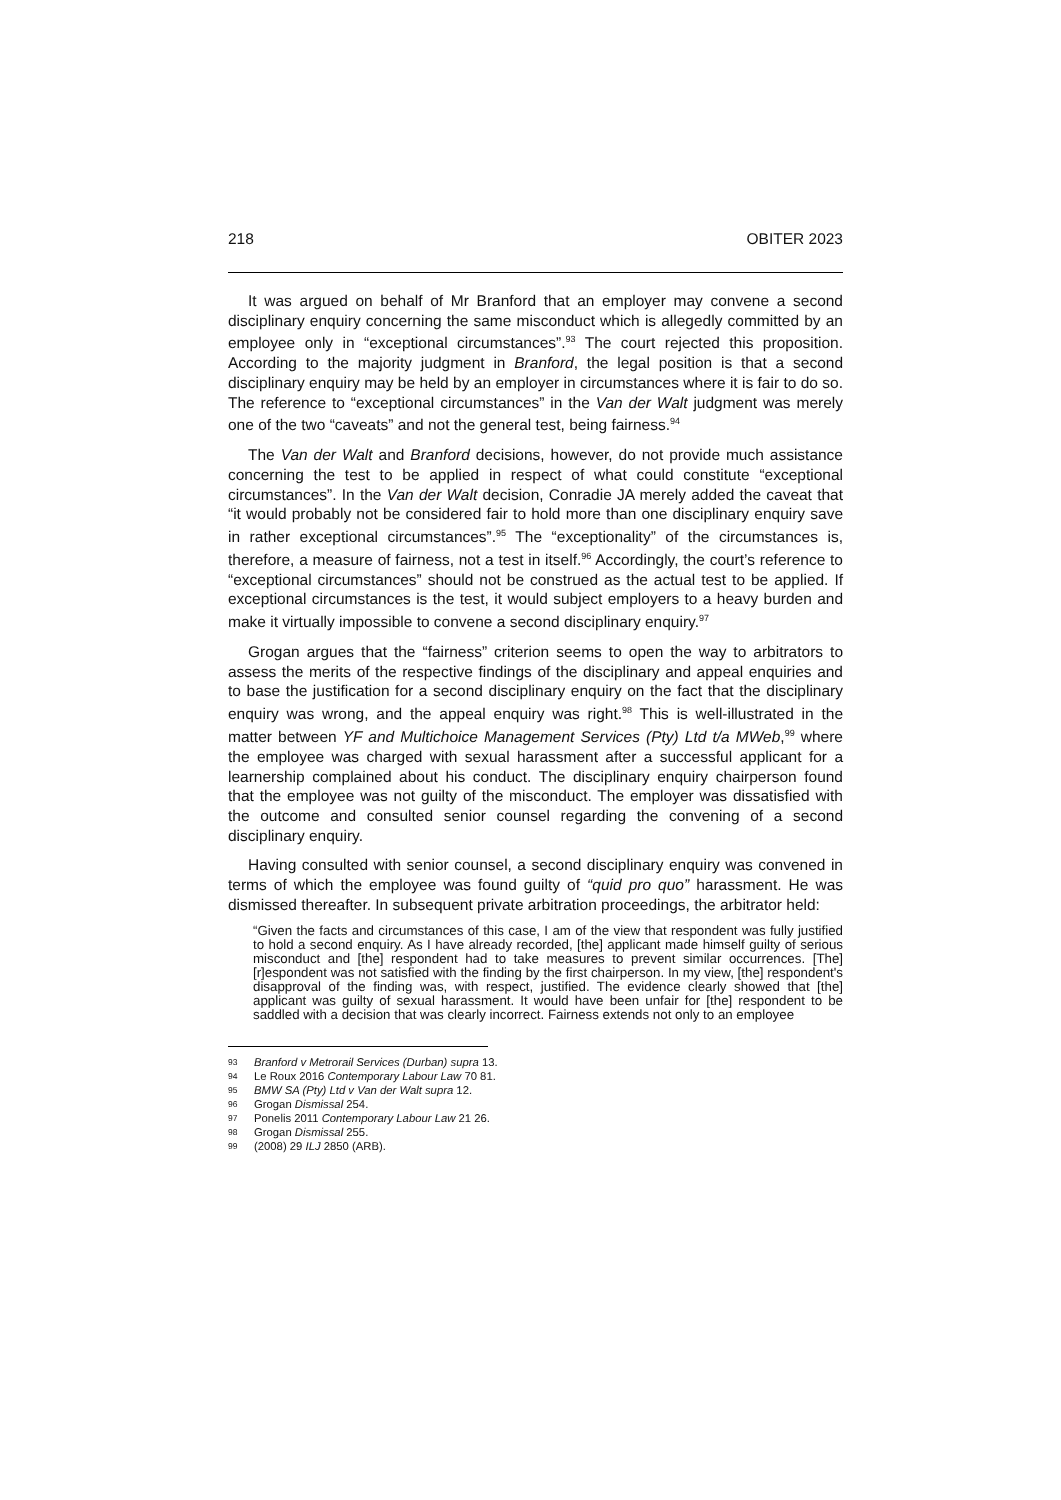218 OBITER 2023
It was argued on behalf of Mr Branford that an employer may convene a second disciplinary enquiry concerning the same misconduct which is allegedly committed by an employee only in “exceptional circumstances”.<sup>93</sup> The court rejected this proposition. According to the majority judgment in Branford, the legal position is that a second disciplinary enquiry may be held by an employer in circumstances where it is fair to do so. The reference to “exceptional circumstances” in the Van der Walt judgment was merely one of the two “caveats” and not the general test, being fairness.<sup>94</sup>
The Van der Walt and Branford decisions, however, do not provide much assistance concerning the test to be applied in respect of what could constitute “exceptional circumstances”. In the Van der Walt decision, Conradie JA merely added the caveat that “it would probably not be considered fair to hold more than one disciplinary enquiry save in rather exceptional circumstances”.<sup>95</sup> The “exceptionality” of the circumstances is, therefore, a measure of fairness, not a test in itself.<sup>96</sup> Accordingly, the court’s reference to “exceptional circumstances” should not be construed as the actual test to be applied. If exceptional circumstances is the test, it would subject employers to a heavy burden and make it virtually impossible to convene a second disciplinary enquiry.<sup>97</sup>
Grogan argues that the “fairness” criterion seems to open the way to arbitrators to assess the merits of the respective findings of the disciplinary and appeal enquiries and to base the justification for a second disciplinary enquiry on the fact that the disciplinary enquiry was wrong, and the appeal enquiry was right.<sup>98</sup> This is well-illustrated in the matter between YF and Multichoice Management Services (Pty) Ltd t/a MWeb,<sup>99</sup> where the employee was charged with sexual harassment after a successful applicant for a learnership complained about his conduct. The disciplinary enquiry chairperson found that the employee was not guilty of the misconduct. The employer was dissatisfied with the outcome and consulted senior counsel regarding the convening of a second disciplinary enquiry.
Having consulted with senior counsel, a second disciplinary enquiry was convened in terms of which the employee was found guilty of “quid pro quo” harassment. He was dismissed thereafter. In subsequent private arbitration proceedings, the arbitrator held:
“Given the facts and circumstances of this case, I am of the view that respondent was fully justified to hold a second enquiry. As I have already recorded, [the] applicant made himself guilty of serious misconduct and [the] respondent had to take measures to prevent similar occurrences. [The] [r]espondent was not satisfied with the finding by the first chairperson. In my view, [the] respondent's disapproval of the finding was, with respect, justified. The evidence clearly showed that [the] applicant was guilty of sexual harassment. It would have been unfair for [the] respondent to be saddled with a decision that was clearly incorrect. Fairness extends not only to an employee
93 Branford v Metrorail Services (Durban) supra 13.
94 Le Roux 2016 Contemporary Labour Law 70 81.
95 BMW SA (Pty) Ltd v Van der Walt supra 12.
96 Grogan Dismissal 254.
97 Ponelis 2011 Contemporary Labour Law 21 26.
98 Grogan Dismissal 255.
99 (2008) 29 ILJ 2850 (ARB).